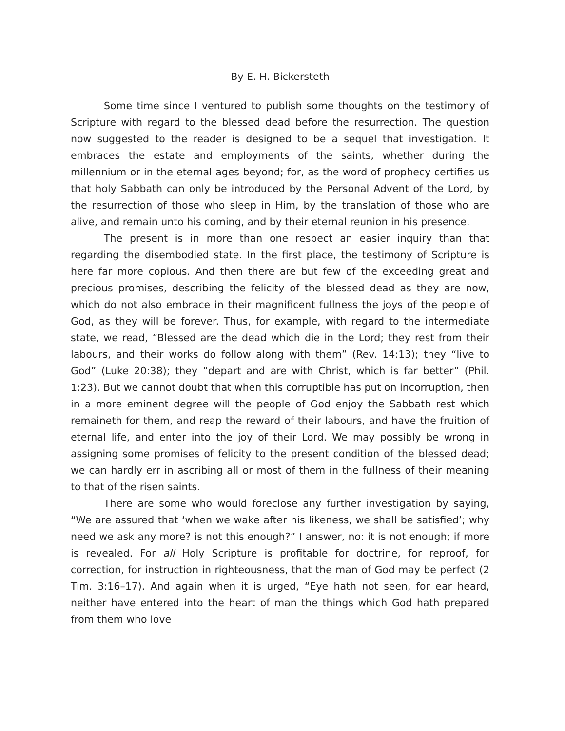By E. H. Bickersteth
Some time since I ventured to publish some thoughts on the testimony of Scripture with regard to the blessed dead before the resurrection. The question now suggested to the reader is designed to be a sequel that investigation. It embraces the estate and employments of the saints, whether during the millennium or in the eternal ages beyond; for, as the word of prophecy certifies us that holy Sabbath can only be introduced by the Personal Advent of the Lord, by the resurrection of those who sleep in Him, by the translation of those who are alive, and remain unto his coming, and by their eternal reunion in his presence.
The present is in more than one respect an easier inquiry than that regarding the disembodied state. In the first place, the testimony of Scripture is here far more copious. And then there are but few of the exceeding great and precious promises, describing the felicity of the blessed dead as they are now, which do not also embrace in their magnificent fullness the joys of the people of God, as they will be forever. Thus, for example, with regard to the intermediate state, we read, “Blessed are the dead which die in the Lord; they rest from their labours, and their works do follow along with them” (Rev. 14:13); they “live to God” (Luke 20:38); they “depart and are with Christ, which is far better” (Phil. 1:23). But we cannot doubt that when this corruptible has put on incorruption, then in a more eminent degree will the people of God enjoy the Sabbath rest which remaineth for them, and reap the reward of their labours, and have the fruition of eternal life, and enter into the joy of their Lord. We may possibly be wrong in assigning some promises of felicity to the present condition of the blessed dead; we can hardly err in ascribing all or most of them in the fullness of their meaning to that of the risen saints.
There are some who would foreclose any further investigation by saying, “We are assured that ‘when we wake after his likeness, we shall be satisfied’; why need we ask any more? is not this enough?” I answer, no: it is not enough; if more is revealed. For all Holy Scripture is profitable for doctrine, for reproof, for correction, for instruction in righteousness, that the man of God may be perfect (2 Tim. 3:16–17). And again when it is urged, “Eye hath not seen, for ear heard, neither have entered into the heart of man the things which God hath prepared from them who love